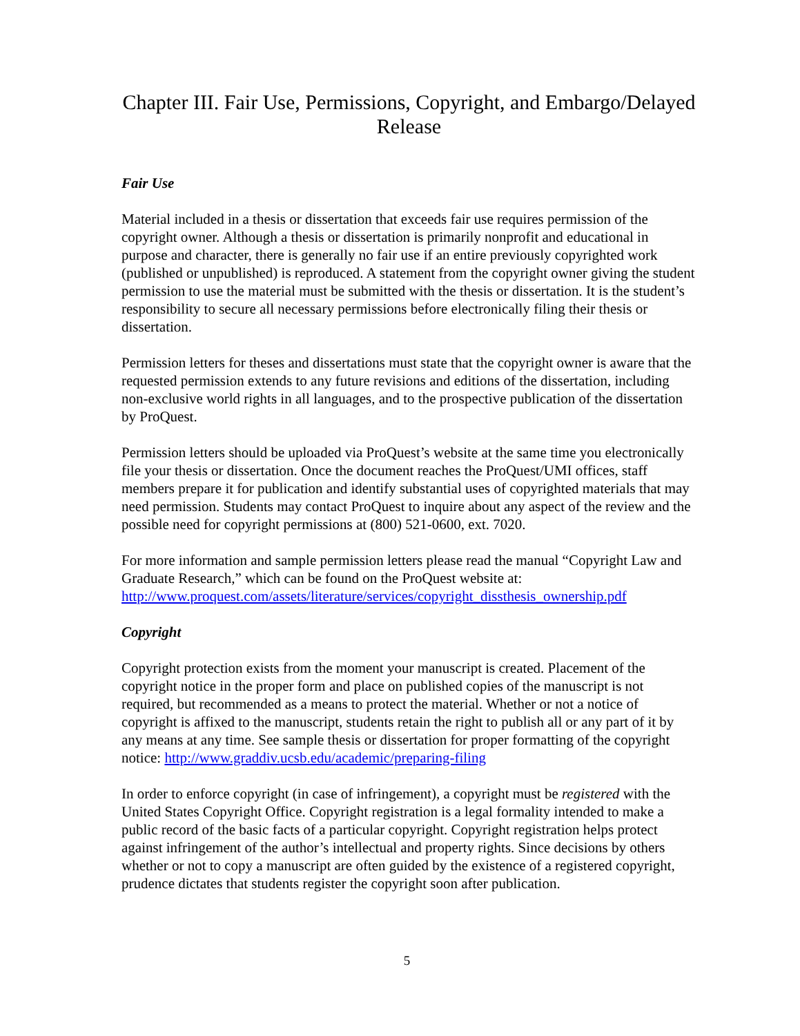Chapter III. Fair Use, Permissions, Copyright, and Embargo/Delayed Release
Fair Use
Material included in a thesis or dissertation that exceeds fair use requires permission of the copyright owner. Although a thesis or dissertation is primarily nonprofit and educational in purpose and character, there is generally no fair use if an entire previously copyrighted work (published or unpublished) is reproduced. A statement from the copyright owner giving the student permission to use the material must be submitted with the thesis or dissertation. It is the student’s responsibility to secure all necessary permissions before electronically filing their thesis or dissertation.
Permission letters for theses and dissertations must state that the copyright owner is aware that the requested permission extends to any future revisions and editions of the dissertation, including non-exclusive world rights in all languages, and to the prospective publication of the dissertation by ProQuest.
Permission letters should be uploaded via ProQuest’s website at the same time you electronically file your thesis or dissertation. Once the document reaches the ProQuest/UMI offices, staff members prepare it for publication and identify substantial uses of copyrighted materials that may need permission. Students may contact ProQuest to inquire about any aspect of the review and the possible need for copyright permissions at (800) 521-0600, ext. 7020.
For more information and sample permission letters please read the manual “Copyright Law and Graduate Research,” which can be found on the ProQuest website at: http://www.proquest.com/assets/literature/services/copyright_dissthesis_ownership.pdf
Copyright
Copyright protection exists from the moment your manuscript is created. Placement of the copyright notice in the proper form and place on published copies of the manuscript is not required, but recommended as a means to protect the material. Whether or not a notice of copyright is affixed to the manuscript, students retain the right to publish all or any part of it by any means at any time. See sample thesis or dissertation for proper formatting of the copyright notice: http://www.graddiv.ucsb.edu/academic/preparing-filing
In order to enforce copyright (in case of infringement), a copyright must be registered with the United States Copyright Office. Copyright registration is a legal formality intended to make a public record of the basic facts of a particular copyright. Copyright registration helps protect against infringement of the author’s intellectual and property rights. Since decisions by others whether or not to copy a manuscript are often guided by the existence of a registered copyright, prudence dictates that students register the copyright soon after publication.
5